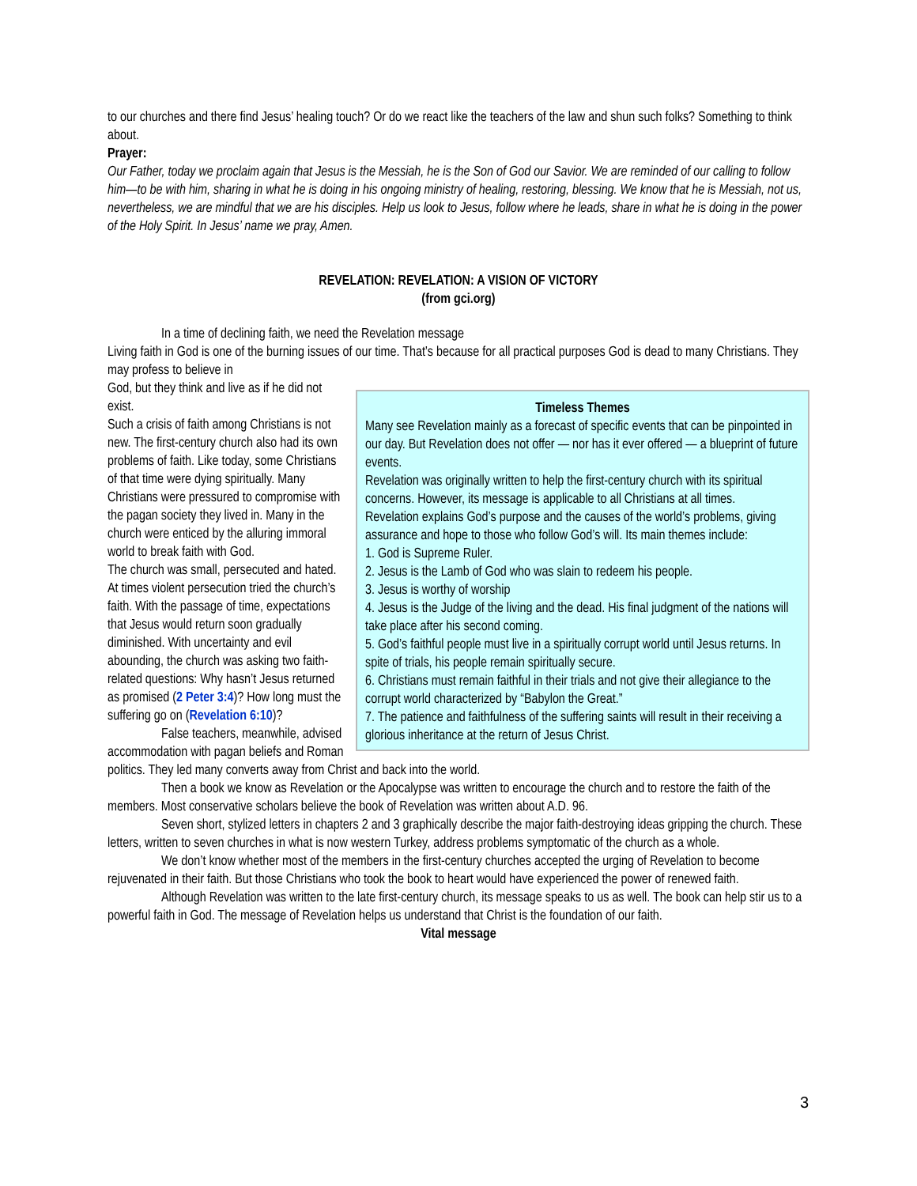to our churches and there find Jesus’ healing touch? Or do we react like the teachers of the law and shun such folks? Something to think about.
Prayer:
Our Father, today we proclaim again that Jesus is the Messiah, he is the Son of God our Savior. We are reminded of our calling to follow him—to be with him, sharing in what he is doing in his ongoing ministry of healing, restoring, blessing. We know that he is Messiah, not us, nevertheless, we are mindful that we are his disciples. Help us look to Jesus, follow where he leads, share in what he is doing in the power of the Holy Spirit. In Jesus’ name we pray, Amen.
REVELATION: REVELATION: A VISION OF VICTORY
(from gci.org)
In a time of declining faith, we need the Revelation message
Living faith in God is one of the burning issues of our time. That’s because for all practical purposes God is dead to many Christians. They may profess to believe in
Timeless Themes
Many see Revelation mainly as a forecast of specific events that can be pinpointed in our day. But Revelation does not offer — nor has it ever offered — a blueprint of future events.
Revelation was originally written to help the first-century church with its spiritual concerns. However, its message is applicable to all Christians at all times.
Revelation explains God’s purpose and the causes of the world’s problems, giving assurance and hope to those who follow God’s will. Its main themes include:
1. God is Supreme Ruler.
2. Jesus is the Lamb of God who was slain to redeem his people.
3. Jesus is worthy of worship
4. Jesus is the Judge of the living and the dead. His final judgment of the nations will take place after his second coming.
5. God’s faithful people must live in a spiritually corrupt world until Jesus returns. In spite of trials, his people remain spiritually secure.
6. Christians must remain faithful in their trials and not give their allegiance to the corrupt world characterized by “Babylon the Great.”
7. The patience and faithfulness of the suffering saints will result in their receiving a glorious inheritance at the return of Jesus Christ.
God, but they think and live as if he did not exist.
Such a crisis of faith among Christians is not new. The first-century church also had its own problems of faith. Like today, some Christians of that time were dying spiritually. Many Christians were pressured to compromise with the pagan society they lived in. Many in the church were enticed by the alluring immoral world to break faith with God.
The church was small, persecuted and hated. At times violent persecution tried the church’s faith. With the passage of time, expectations that Jesus would return soon gradually diminished. With uncertainty and evil abounding, the church was asking two faith-related questions: Why hasn’t Jesus returned as promised (2 Peter 3:4)? How long must the suffering go on (Revelation 6:10)?
False teachers, meanwhile, advised accommodation with pagan beliefs and Roman politics. They led many converts away from Christ and back into the world.
Then a book we know as Revelation or the Apocalypse was written to encourage the church and to restore the faith of the members. Most conservative scholars believe the book of Revelation was written about A.D. 96.
Seven short, stylized letters in chapters 2 and 3 graphically describe the major faith-destroying ideas gripping the church. These letters, written to seven churches in what is now western Turkey, address problems symptomatic of the church as a whole.
We don’t know whether most of the members in the first-century churches accepted the urging of Revelation to become rejuvenated in their faith. But those Christians who took the book to heart would have experienced the power of renewed faith.
Although Revelation was written to the late first-century church, its message speaks to us as well. The book can help stir us to a powerful faith in God. The message of Revelation helps us understand that Christ is the foundation of our faith.
Vital message
3